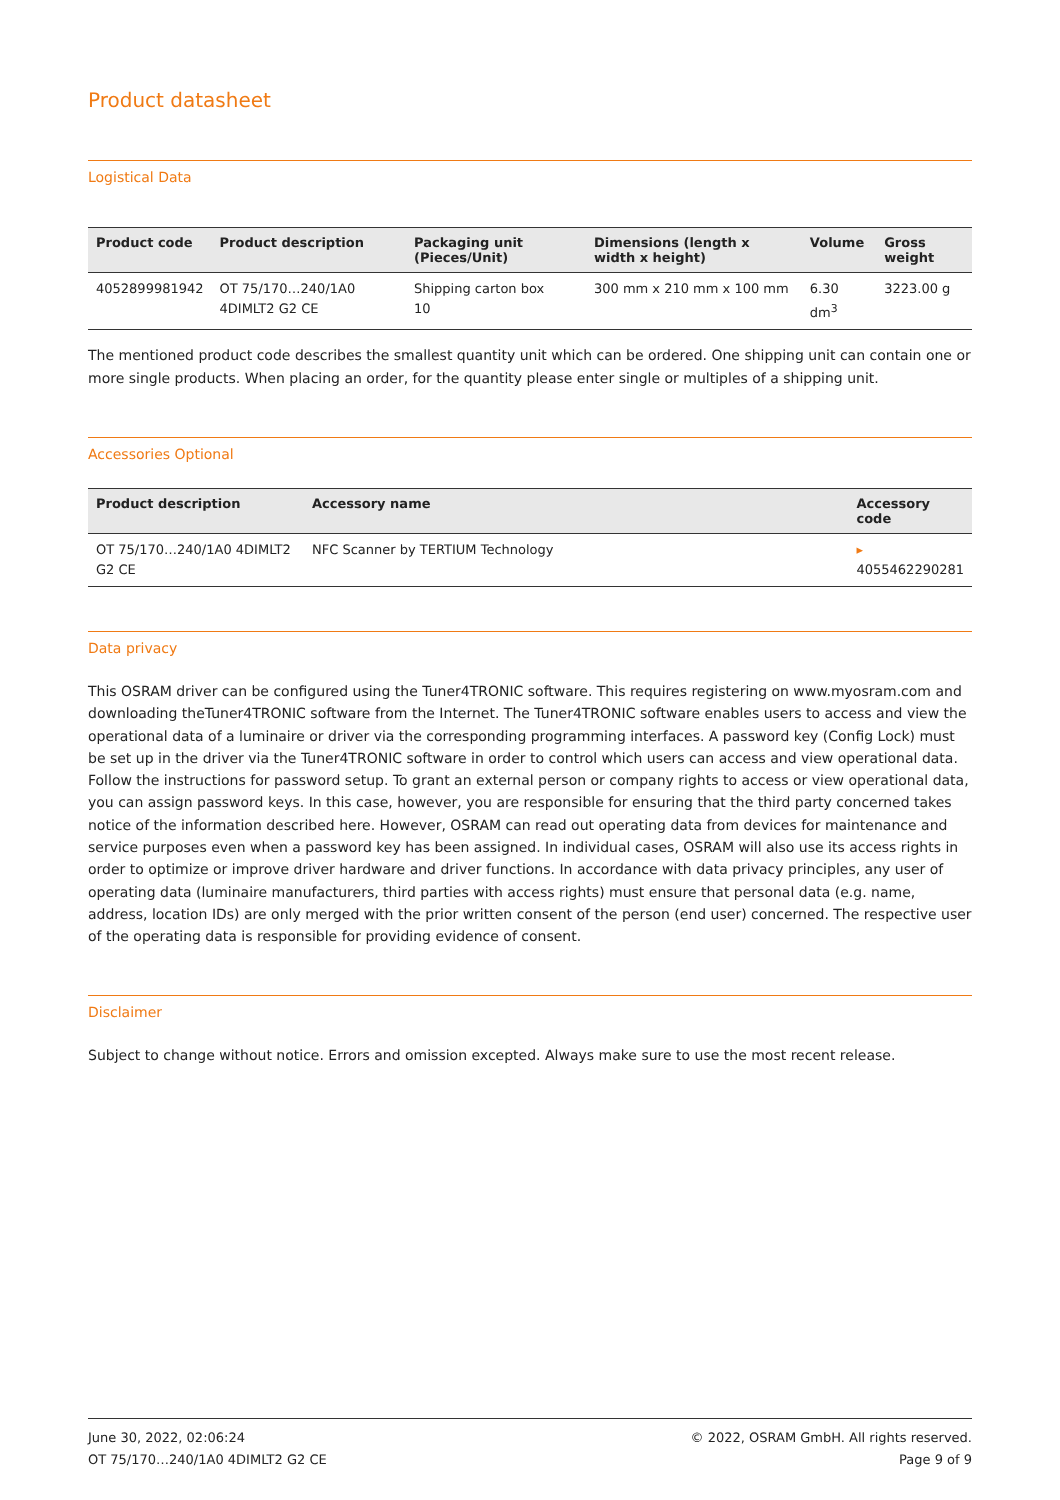Product datasheet
Logistical Data
| Product code | Product description | Packaging unit (Pieces/Unit) | Dimensions (length x width x height) | Volume | Gross weight |
| --- | --- | --- | --- | --- | --- |
| 4052899981942 | OT 75/170…240/1A0 4DIMLT2 G2 CE | Shipping carton box 10 | 300 mm x 210 mm x 100 mm | 6.30 dm<sup>3</sup> | 3223.00 g |
The mentioned product code describes the smallest quantity unit which can be ordered. One shipping unit can contain one or more single products. When placing an order, for the quantity please enter single or multiples of a shipping unit.
Accessories Optional
| Product description | Accessory name | Accessory code |
| --- | --- | --- |
| OT 75/170…240/1A0 4DIMLT2 G2 CE | NFC Scanner by TERTIUM Technology | ▸ 4055462290281 |
Data privacy
This OSRAM driver can be configured using the Tuner4TRONIC software. This requires registering on www.myosram.com and downloading theTuner4TRONIC software from the Internet. The Tuner4TRONIC software enables users to access and view the operational data of a luminaire or driver via the corresponding programming interfaces. A password key (Config Lock) must be set up in the driver via the Tuner4TRONIC software in order to control which users can access and view operational data. Follow the instructions for password setup. To grant an external person or company rights to access or view operational data, you can assign password keys. In this case, however, you are responsible for ensuring that the third party concerned takes notice of the information described here. However, OSRAM can read out operating data from devices for maintenance and service purposes even when a password key has been assigned. In individual cases, OSRAM will also use its access rights in order to optimize or improve driver hardware and driver functions. In accordance with data privacy principles, any user of operating data (luminaire manufacturers, third parties with access rights) must ensure that personal data (e.g. name, address, location IDs) are only merged with the prior written consent of the person (end user) concerned. The respective user of the operating data is responsible for providing evidence of consent.
Disclaimer
Subject to change without notice. Errors and omission excepted. Always make sure to use the most recent release.
June 30, 2022, 02:06:24
OT 75/170…240/1A0 4DIMLT2 G2 CE
© 2022, OSRAM GmbH. All rights reserved.
Page 9 of 9